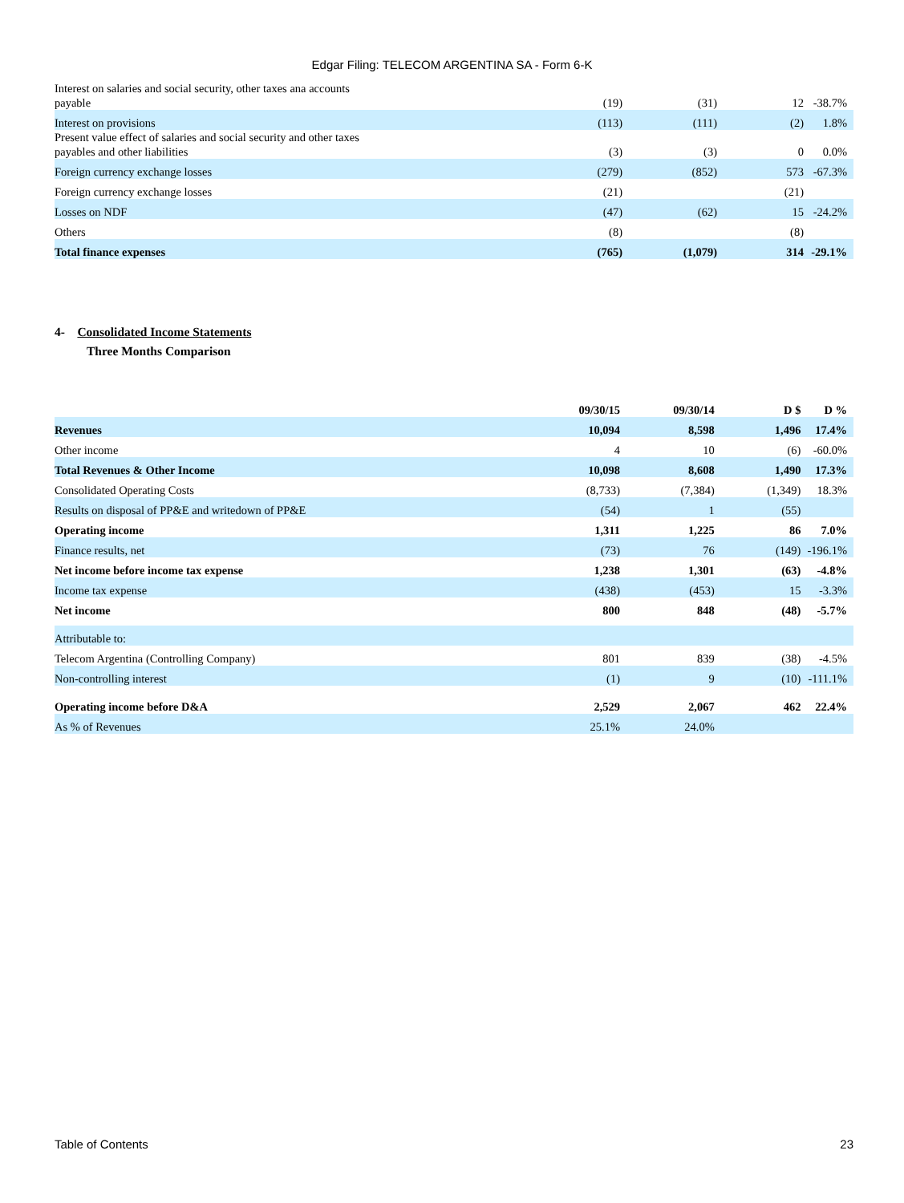Edgar Filing: TELECOM ARGENTINA SA - Form 6-K
| Interest on salaries and social security, other taxes ana accounts payable | (19) | (31) | 12 | -38.7% |
| Interest on provisions | (113) | (111) | (2) | 1.8% |
| Present value effect of salaries and social security and other taxes payables and other liabilities | (3) | (3) | 0 | 0.0% |
| Foreign currency exchange losses | (279) | (852) | 573 | -67.3% |
| Foreign currency exchange losses | (21) | | (21) | |
| Losses on NDF | (47) | (62) | 15 | -24.2% |
| Others | (8) | | (8) | |
| Total finance expenses | (765) | (1,079) | 314 | -29.1% |
4- Consolidated Income Statements
Three Months Comparison
| | 09/30/15 | 09/30/14 | D $ | D % |
| --- | --- | --- | --- | --- |
| Revenues | 10,094 | 8,598 | 1,496 | 17.4% |
| Other income | 4 | 10 | (6) | -60.0% |
| Total Revenues & Other Income | 10,098 | 8,608 | 1,490 | 17.3% |
| Consolidated Operating Costs | (8,733) | (7,384) | (1,349) | 18.3% |
| Results on disposal of PP&E and writedown of PP&E | (54) | 1 | (55) | |
| Operating income | 1,311 | 1,225 | 86 | 7.0% |
| Finance results, net | (73) | 76 | (149) | -196.1% |
| Net income before income tax expense | 1,238 | 1,301 | (63) | -4.8% |
| Income tax expense | (438) | (453) | 15 | -3.3% |
| Net income | 800 | 848 | (48) | -5.7% |
| Attributable to: | | | | |
| Telecom Argentina (Controlling Company) | 801 | 839 | (38) | -4.5% |
| Non-controlling interest | (1) | 9 | (10) | -111.1% |
| Operating income before D&A | 2,529 | 2,067 | 462 | 22.4% |
| As % of Revenues | 25.1% | 24.0% | | |
Table of Contents 23